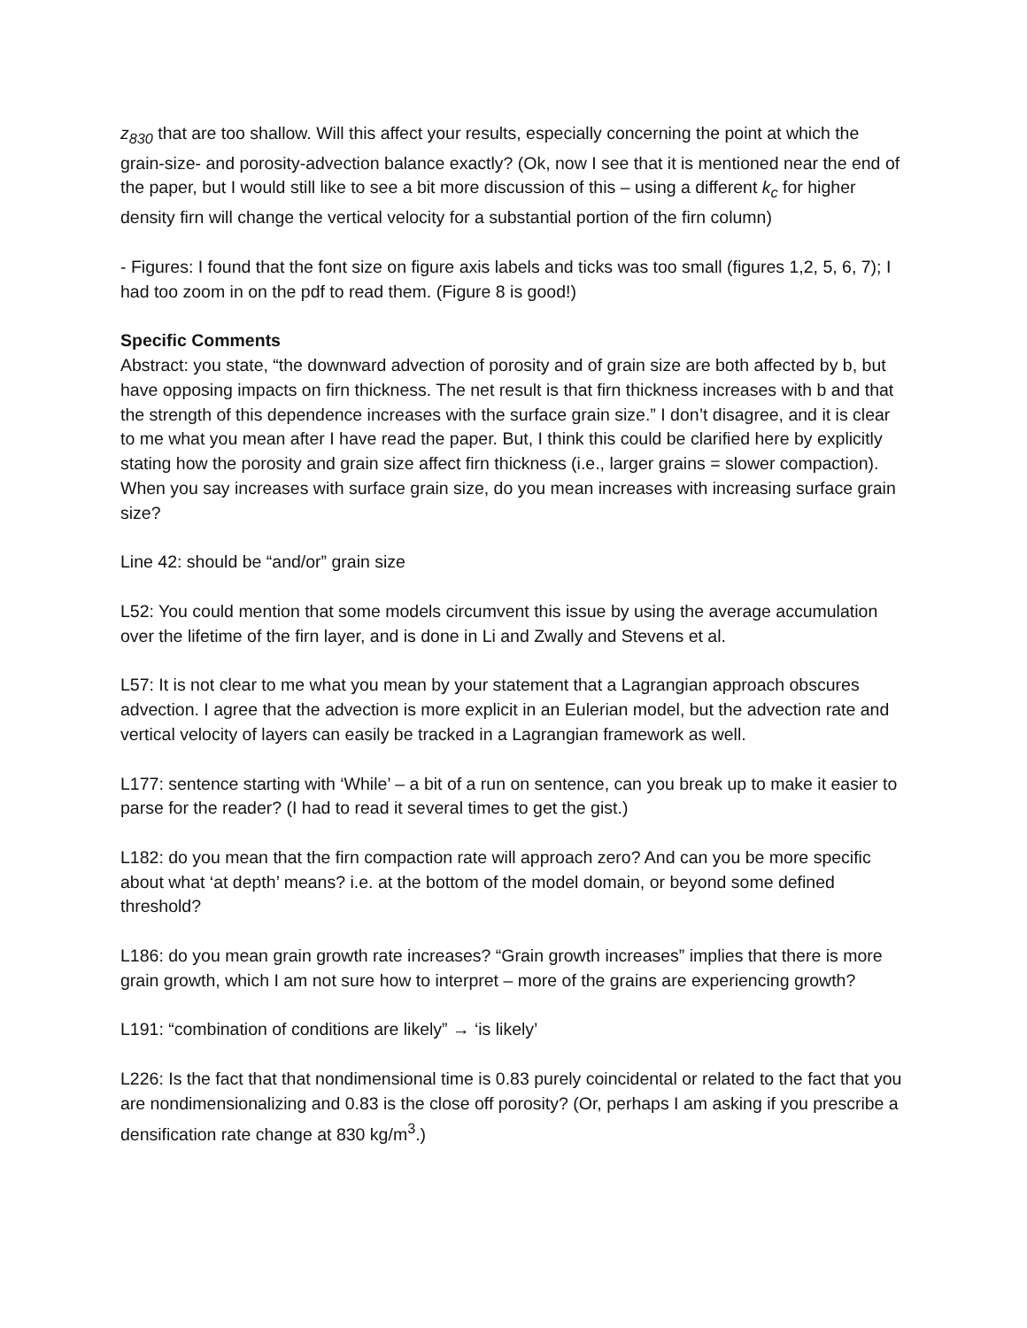z<sub>830</sub> that are too shallow. Will this affect your results, especially concerning the point at which the grain-size- and porosity-advection balance exactly? (Ok, now I see that it is mentioned near the end of the paper, but I would still like to see a bit more discussion of this – using a different k<sub>c</sub> for higher density firn will change the vertical velocity for a substantial portion of the firn column)
- Figures: I found that the font size on figure axis labels and ticks was too small (figures 1,2, 5, 6, 7); I had too zoom in on the pdf to read them. (Figure 8 is good!)
Specific Comments
Abstract: you state, “the downward advection of porosity and of grain size are both affected by b, but have opposing impacts on firn thickness. The net result is that firn thickness increases with b and that the strength of this dependence increases with the surface grain size.” I don’t disagree, and it is clear to me what you mean after I have read the paper. But, I think this could be clarified here by explicitly stating how the porosity and grain size affect firn thickness (i.e., larger grains = slower compaction). When you say increases with surface grain size, do you mean increases with increasing surface grain size?
Line 42: should be “and/or” grain size
L52: You could mention that some models circumvent this issue by using the average accumulation over the lifetime of the firn layer, and is done in Li and Zwally and Stevens et al.
L57: It is not clear to me what you mean by your statement that a Lagrangian approach obscures advection. I agree that the advection is more explicit in an Eulerian model, but the advection rate and vertical velocity of layers can easily be tracked in a Lagrangian framework as well.
L177: sentence starting with ‘While’ – a bit of a run on sentence, can you break up to make it easier to parse for the reader? (I had to read it several times to get the gist.)
L182: do you mean that the firn compaction rate will approach zero? And can you be more specific about what ‘at depth’ means? i.e. at the bottom of the model domain, or beyond some defined threshold?
L186: do you mean grain growth rate increases? “Grain growth increases” implies that there is more grain growth, which I am not sure how to interpret – more of the grains are experiencing growth?
L191: “combination of conditions are likely” → ‘is likely’
L226: Is the fact that that nondimensional time is 0.83 purely coincidental or related to the fact that you are nondimensionalizing and 0.83 is the close off porosity? (Or, perhaps I am asking if you prescribe a densification rate change at 830 kg/m<sup>3</sup>.)